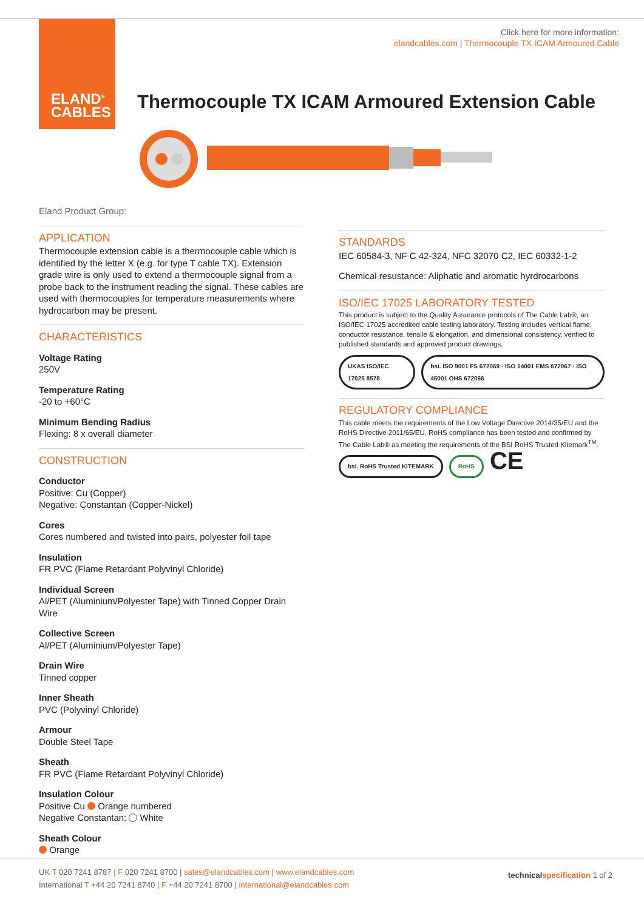ELAND<sup>®</sup>
CABLES
Click here for more information:
elandcables.com | Thermocouple TX ICAM Armoured Cable
Thermocouple TX ICAM Armoured Extension Cable
Eland Product Group:
APPLICATION
Thermocouple extension cable is a thermocouple cable which is identified by the letter X (e.g. for type T cable TX). Extension grade wire is only used to extend a thermocouple signal from a probe back to the instrument reading the signal. These cables are used with thermocouples for temperature measurements where hydrocarbon may be present.
CHARACTERISTICS
Voltage Rating
250V
Temperature Rating
-20 to +60°C
Minimum Bending Radius
Flexing: 8 x overall diameter
CONSTRUCTION
Conductor
Positive: Cu (Copper)
Negative: Constantan (Copper-Nickel)
Cores
Cores numbered and twisted into pairs, polyester foil tape
Insulation
FR PVC (Flame Retardant Polyvinyl Chloride)
Individual Screen
Al/PET (Aluminium/Polyester Tape) with Tinned Copper Drain Wire
Collective Screen
Al/PET (Aluminium/Polyester Tape)
Drain Wire
Tinned copper
Inner Sheath
PVC (Polyvinyl Chloride)
Armour
Double Steel Tape
Sheath
FR PVC (Flame Retardant Polyvinyl Chloride)
Insulation Colour
Positive Cu Orange numbered
Negative Constantan: White
Sheath Colour
Orange
STANDARDS
IEC 60584-3, NF C 42-324, NFC 32070 C2, IEC 60332-1-2
Chemical resustance: Aliphatic and aromatic hyrdrocarbons
ISO/IEC 17025 LABORATORY TESTED
This product is subject to the Quality Assurance protocols of The Cable Lab®, an ISO/IEC 17025 accredited cable testing laboratory. Testing includes vertical flame, conductor resistance, tensile & elongation, and dimensional consistency, verified to published standards and approved product drawings.
UKAS ISO/IEC 17025 8578 bsi. ISO 9001 FS 672069 · ISO 14001 EMS 672067 · ISO 45001 OHS 672066
REGULATORY COMPLIANCE
This cable meets the requirements of the Low Voltage Directive 2014/35/EU and the RoHS Directive 2011/65/EU. RoHS compliance has been tested and confirmed by The Cable Lab® as meeting the requirements of the BSI RoHS Trusted Kitemark<sup>TM</sup>.
bsi. RoHS Trusted KITEMARK RoHS CE
UK T 020 7241 8787 | F 020 7241 8700 | sales@elandcables.com | www.elandcables.com
International T +44 20 7241 8740 | F +44 20 7241 8700 | international@elandcables.com
technical specification 1 of 2